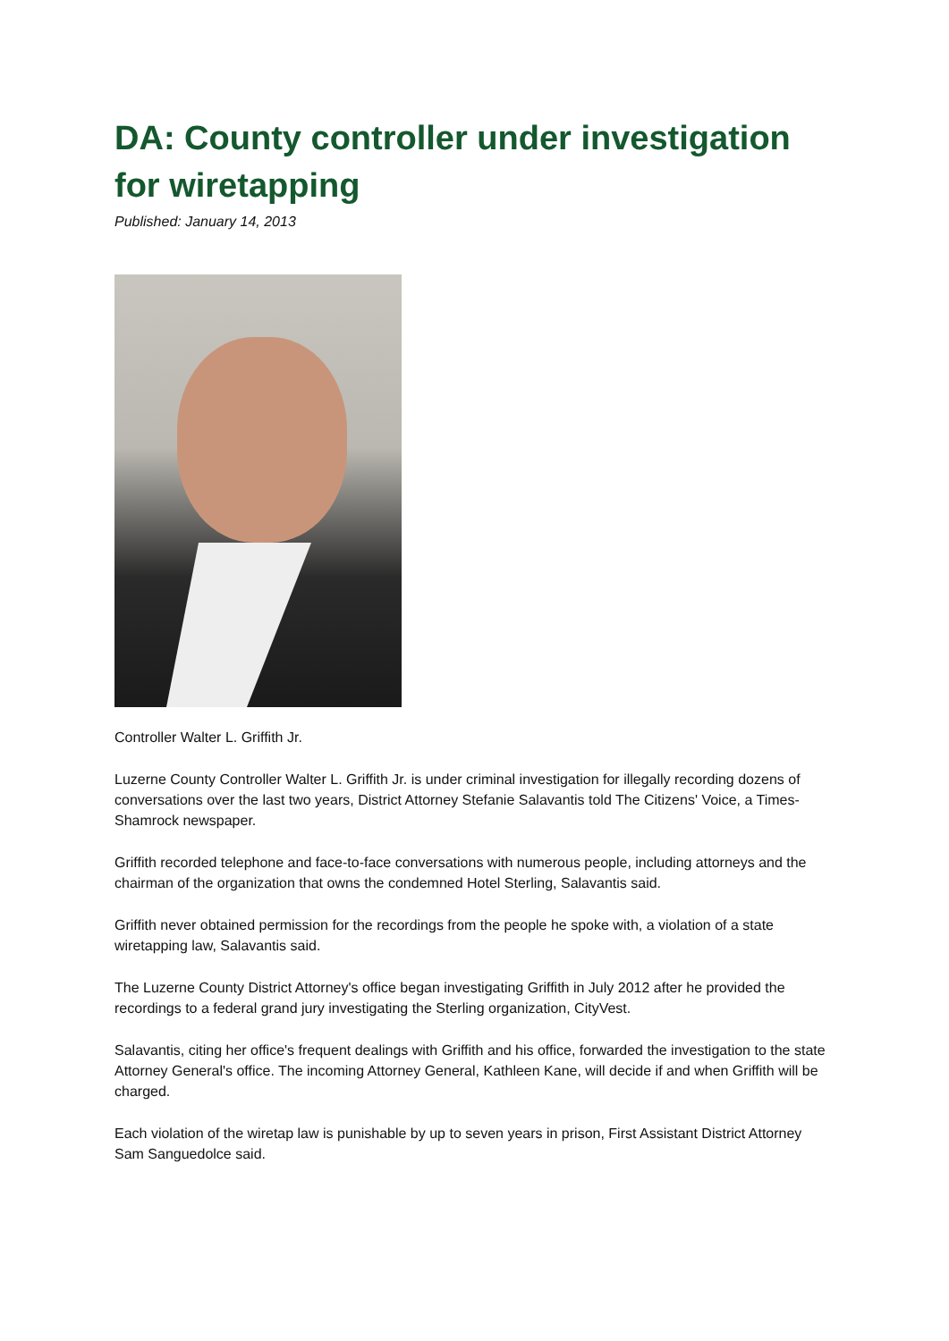DA: County controller under investigation for wiretapping
Published: January 14, 2013
Controller Walter L. Griffith Jr.
Luzerne County Controller Walter L. Griffith Jr. is under criminal investigation for illegally recording dozens of conversations over the last two years, District Attorney Stefanie Salavantis told The Citizens' Voice, a Times-Shamrock newspaper.
Griffith recorded telephone and face-to-face conversations with numerous people, including attorneys and the chairman of the organization that owns the condemned Hotel Sterling, Salavantis said.
Griffith never obtained permission for the recordings from the people he spoke with, a violation of a state wiretapping law, Salavantis said.
The Luzerne County District Attorney's office began investigating Griffith in July 2012 after he provided the recordings to a federal grand jury investigating the Sterling organization, CityVest.
Salavantis, citing her office's frequent dealings with Griffith and his office, forwarded the investigation to the state Attorney General's office. The incoming Attorney General, Kathleen Kane, will decide if and when Griffith will be charged.
Each violation of the wiretap law is punishable by up to seven years in prison, First Assistant District Attorney Sam Sanguedolce said.